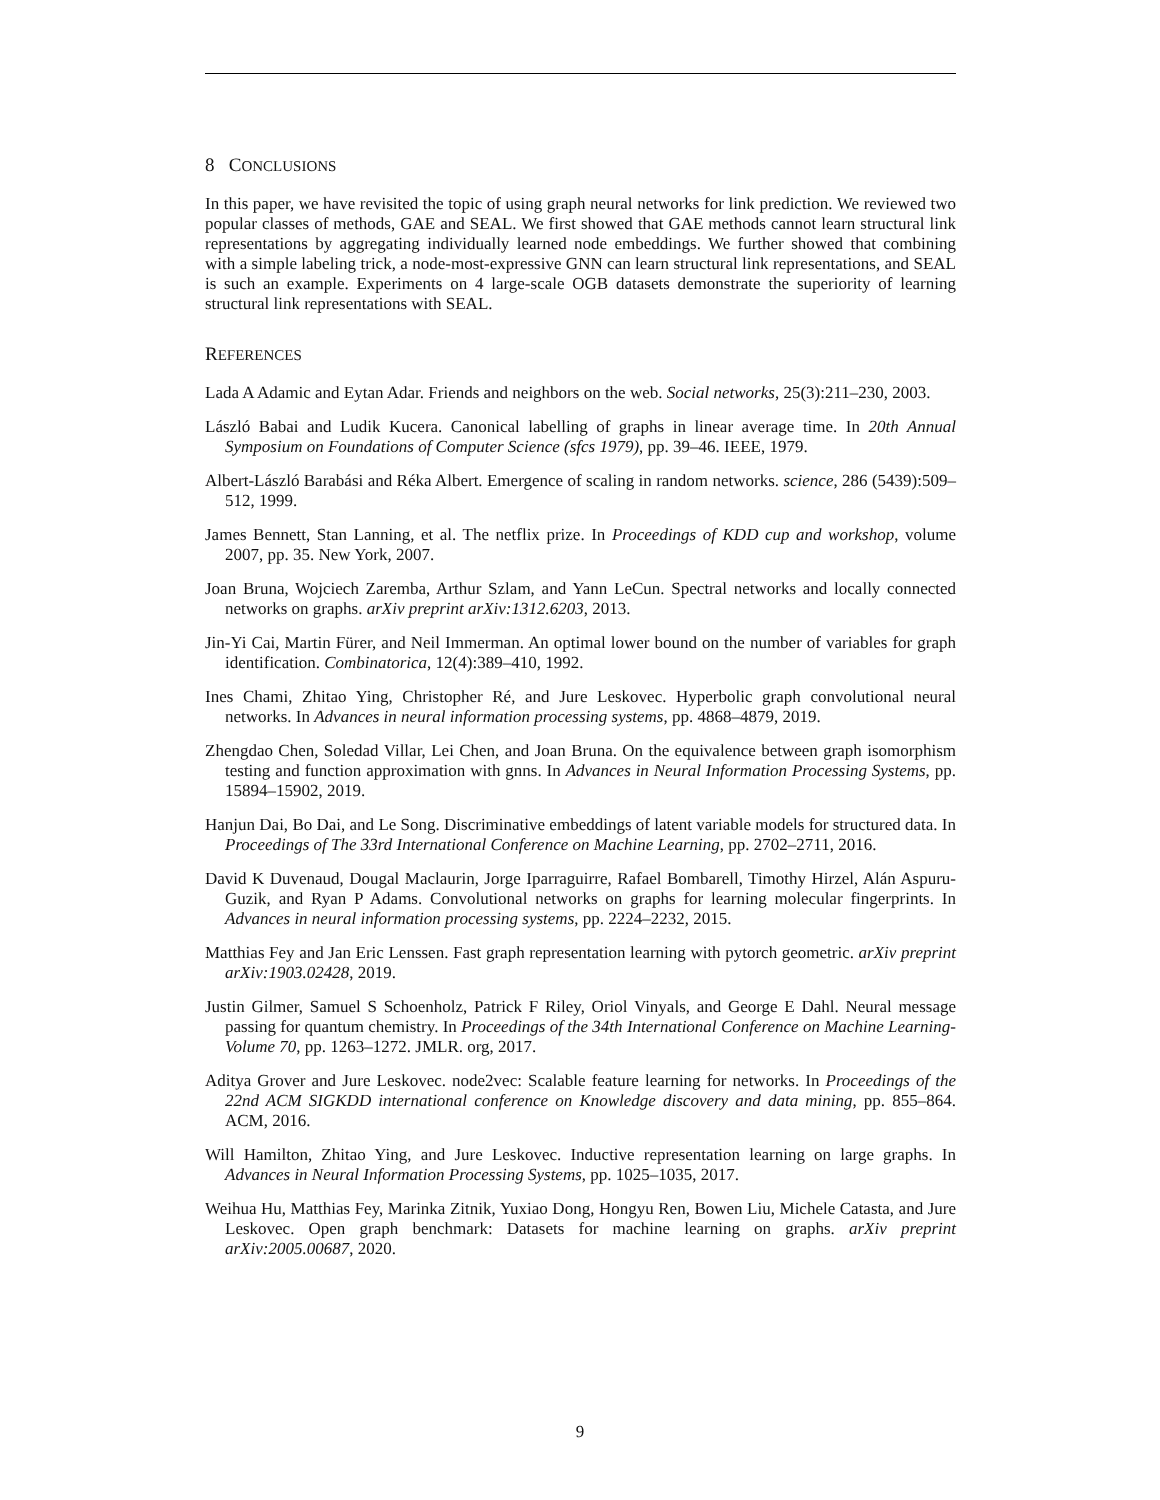8 CONCLUSIONS
In this paper, we have revisited the topic of using graph neural networks for link prediction. We reviewed two popular classes of methods, GAE and SEAL. We first showed that GAE methods cannot learn structural link representations by aggregating individually learned node embeddings. We further showed that combining with a simple labeling trick, a node-most-expressive GNN can learn structural link representations, and SEAL is such an example. Experiments on 4 large-scale OGB datasets demonstrate the superiority of learning structural link representations with SEAL.
REFERENCES
Lada A Adamic and Eytan Adar. Friends and neighbors on the web. Social networks, 25(3):211–230, 2003.
László Babai and Ludik Kucera. Canonical labelling of graphs in linear average time. In 20th Annual Symposium on Foundations of Computer Science (sfcs 1979), pp. 39–46. IEEE, 1979.
Albert-László Barabási and Réka Albert. Emergence of scaling in random networks. science, 286 (5439):509–512, 1999.
James Bennett, Stan Lanning, et al. The netflix prize. In Proceedings of KDD cup and workshop, volume 2007, pp. 35. New York, 2007.
Joan Bruna, Wojciech Zaremba, Arthur Szlam, and Yann LeCun. Spectral networks and locally connected networks on graphs. arXiv preprint arXiv:1312.6203, 2013.
Jin-Yi Cai, Martin Fürer, and Neil Immerman. An optimal lower bound on the number of variables for graph identification. Combinatorica, 12(4):389–410, 1992.
Ines Chami, Zhitao Ying, Christopher Ré, and Jure Leskovec. Hyperbolic graph convolutional neural networks. In Advances in neural information processing systems, pp. 4868–4879, 2019.
Zhengdao Chen, Soledad Villar, Lei Chen, and Joan Bruna. On the equivalence between graph isomorphism testing and function approximation with gnns. In Advances in Neural Information Processing Systems, pp. 15894–15902, 2019.
Hanjun Dai, Bo Dai, and Le Song. Discriminative embeddings of latent variable models for structured data. In Proceedings of The 33rd International Conference on Machine Learning, pp. 2702–2711, 2016.
David K Duvenaud, Dougal Maclaurin, Jorge Iparraguirre, Rafael Bombarell, Timothy Hirzel, Alán Aspuru-Guzik, and Ryan P Adams. Convolutional networks on graphs for learning molecular fingerprints. In Advances in neural information processing systems, pp. 2224–2232, 2015.
Matthias Fey and Jan Eric Lenssen. Fast graph representation learning with pytorch geometric. arXiv preprint arXiv:1903.02428, 2019.
Justin Gilmer, Samuel S Schoenholz, Patrick F Riley, Oriol Vinyals, and George E Dahl. Neural message passing for quantum chemistry. In Proceedings of the 34th International Conference on Machine Learning-Volume 70, pp. 1263–1272. JMLR. org, 2017.
Aditya Grover and Jure Leskovec. node2vec: Scalable feature learning for networks. In Proceedings of the 22nd ACM SIGKDD international conference on Knowledge discovery and data mining, pp. 855–864. ACM, 2016.
Will Hamilton, Zhitao Ying, and Jure Leskovec. Inductive representation learning on large graphs. In Advances in Neural Information Processing Systems, pp. 1025–1035, 2017.
Weihua Hu, Matthias Fey, Marinka Zitnik, Yuxiao Dong, Hongyu Ren, Bowen Liu, Michele Catasta, and Jure Leskovec. Open graph benchmark: Datasets for machine learning on graphs. arXiv preprint arXiv:2005.00687, 2020.
9